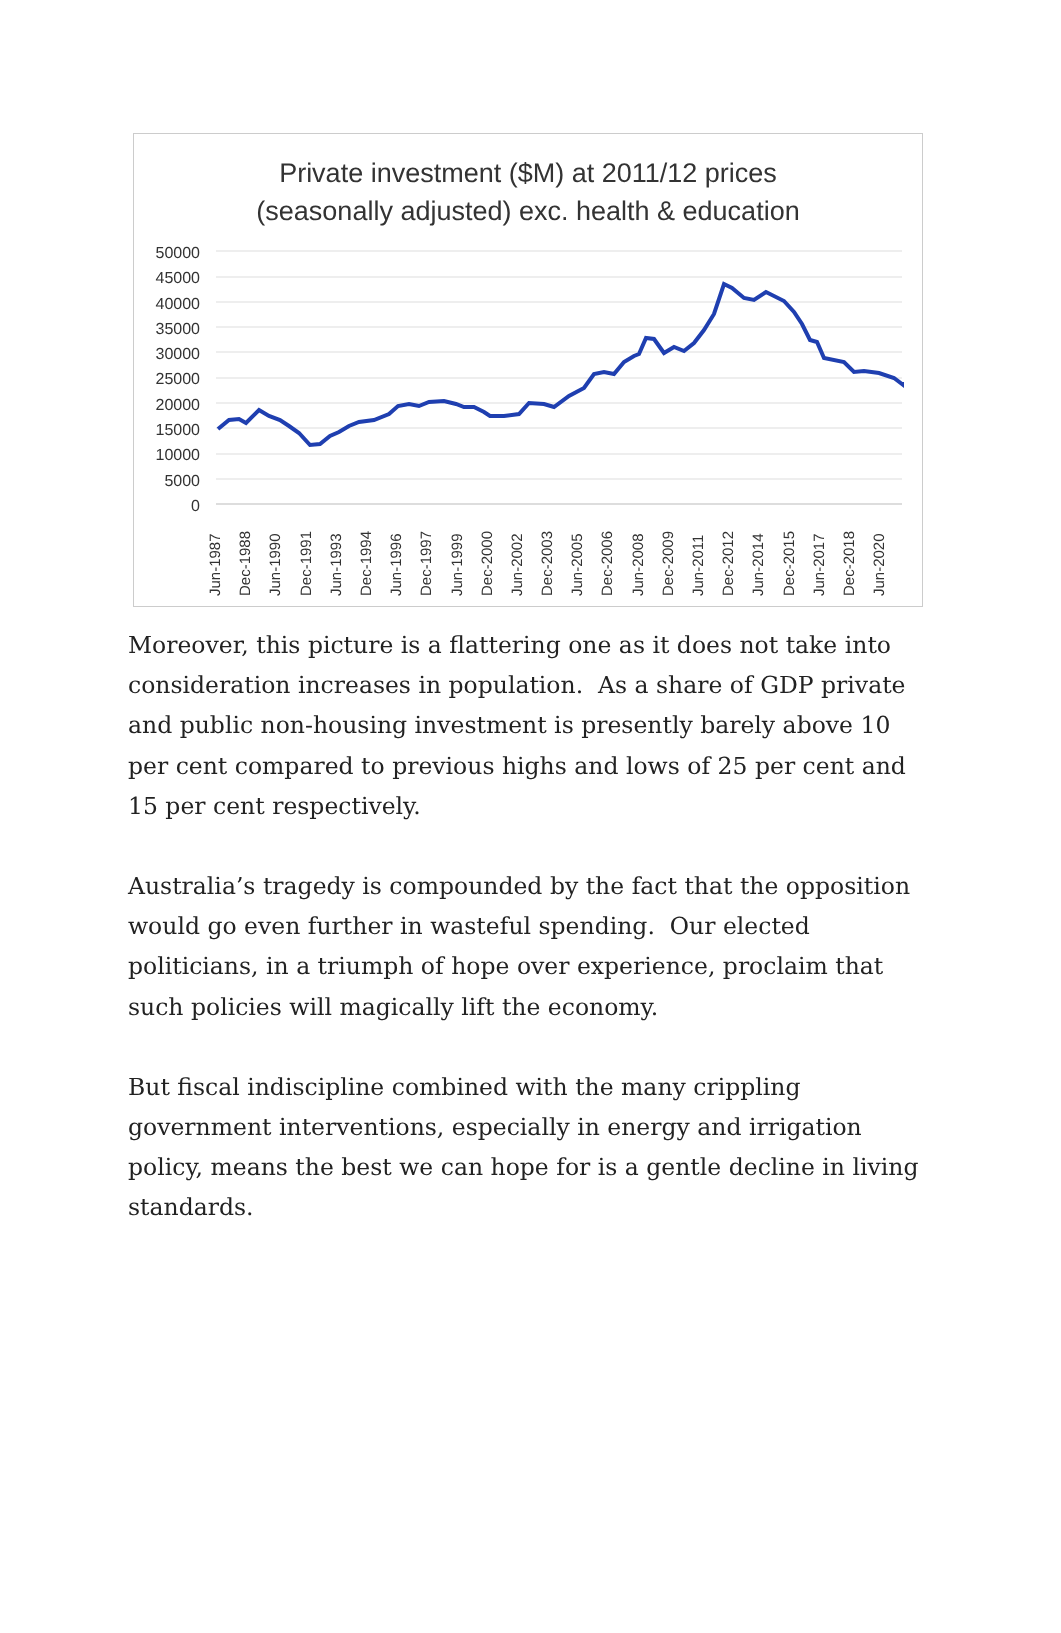Private investment ($M) at 2011/12 prices
(seasonally adjusted) exc. health & education
50000
45000
40000
35000
30000
25000
20000
15000
10000
5000
0
Jun-1987 Dec-1988 Jun-1990 Dec-1991 Jun-1993 Dec-1994 Jun-1996 Dec-1997 Jun-1999 Dec-2000 Jun-2002 Dec-2003 Jun-2005 Dec-2006 Jun-2008 Dec-2009 Jun-2011 Dec-2012 Jun-2014 Dec-2015 Jun-2017 Dec-2018 Jun-2020
Moreover, this picture is a flattering one as it does not take into consideration increases in population. As a share of GDP private and public non-housing investment is presently barely above 10 per cent compared to previous highs and lows of 25 per cent and 15 per cent respectively.
Australia’s tragedy is compounded by the fact that the opposition would go even further in wasteful spending. Our elected politicians, in a triumph of hope over experience, proclaim that such policies will magically lift the economy.
But fiscal indiscipline combined with the many crippling government interventions, especially in energy and irrigation policy, means the best we can hope for is a gentle decline in living standards.